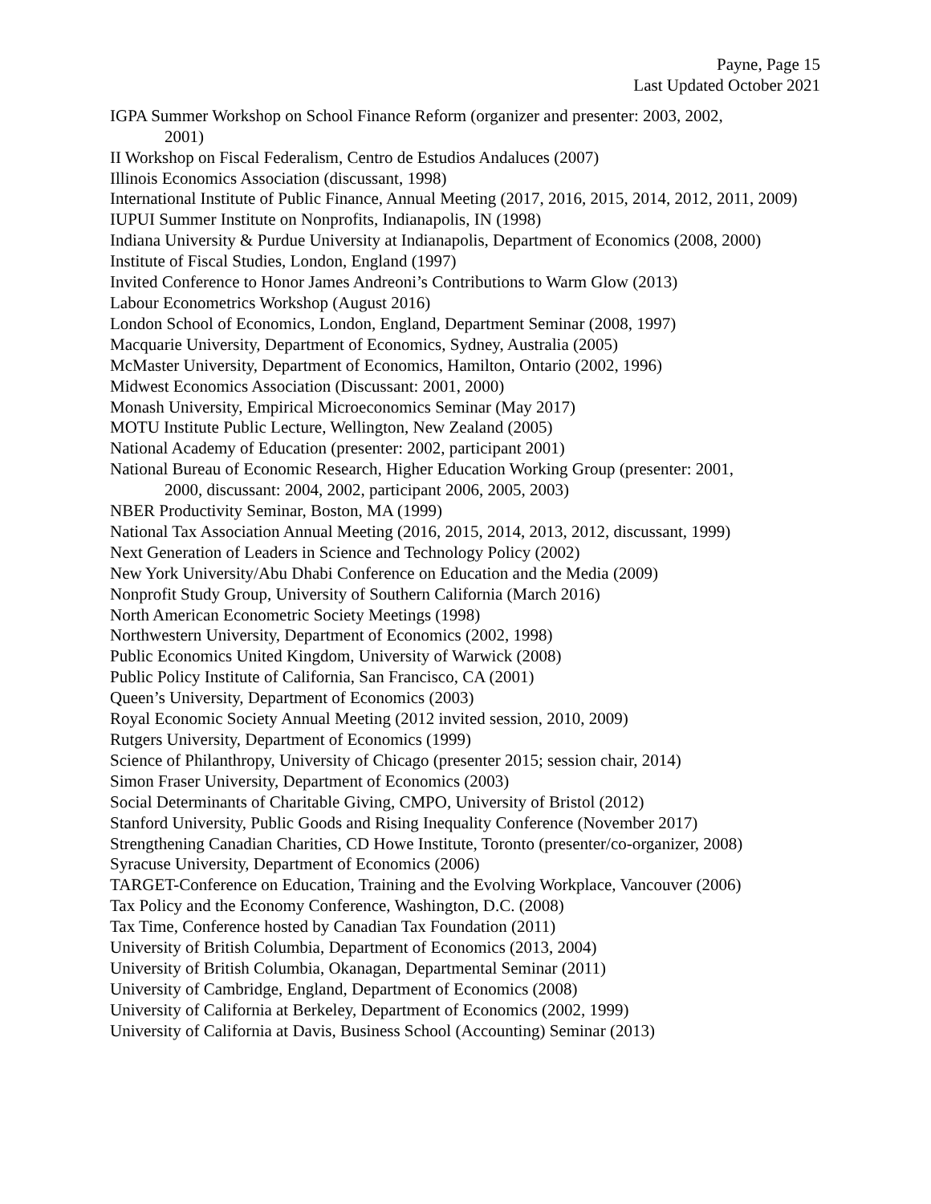Payne, Page 15
Last Updated October 2021
IGPA Summer Workshop on School Finance Reform (organizer and presenter: 2003, 2002,
2001)
II Workshop on Fiscal Federalism, Centro de Estudios Andaluces (2007)
Illinois Economics Association (discussant, 1998)
International Institute of Public Finance, Annual Meeting (2017, 2016, 2015, 2014, 2012, 2011, 2009)
IUPUI Summer Institute on Nonprofits, Indianapolis, IN (1998)
Indiana University & Purdue University at Indianapolis, Department of Economics (2008, 2000)
Institute of Fiscal Studies, London, England (1997)
Invited Conference to Honor James Andreoni’s Contributions to Warm Glow (2013)
Labour Econometrics Workshop (August 2016)
London School of Economics, London, England, Department Seminar (2008, 1997)
Macquarie University, Department of Economics, Sydney, Australia (2005)
McMaster University, Department of Economics, Hamilton, Ontario (2002, 1996)
Midwest Economics Association (Discussant: 2001, 2000)
Monash University, Empirical Microeconomics Seminar (May 2017)
MOTU Institute Public Lecture, Wellington, New Zealand (2005)
National Academy of Education (presenter: 2002, participant 2001)
National Bureau of Economic Research, Higher Education Working Group (presenter: 2001,
2000, discussant: 2004, 2002, participant 2006, 2005, 2003)
NBER Productivity Seminar, Boston, MA (1999)
National Tax Association Annual Meeting (2016, 2015, 2014, 2013, 2012, discussant, 1999)
Next Generation of Leaders in Science and Technology Policy (2002)
New York University/Abu Dhabi Conference on Education and the Media (2009)
Nonprofit Study Group, University of Southern California (March 2016)
North American Econometric Society Meetings (1998)
Northwestern University, Department of Economics (2002, 1998)
Public Economics United Kingdom, University of Warwick (2008)
Public Policy Institute of California, San Francisco, CA (2001)
Queen’s University, Department of Economics (2003)
Royal Economic Society Annual Meeting (2012 invited session, 2010, 2009)
Rutgers University, Department of Economics (1999)
Science of Philanthropy, University of Chicago (presenter 2015; session chair, 2014)
Simon Fraser University, Department of Economics (2003)
Social Determinants of Charitable Giving, CMPO, University of Bristol (2012)
Stanford University, Public Goods and Rising Inequality Conference (November 2017)
Strengthening Canadian Charities, CD Howe Institute, Toronto (presenter/co-organizer, 2008)
Syracuse University, Department of Economics (2006)
TARGET-Conference on Education, Training and the Evolving Workplace, Vancouver (2006)
Tax Policy and the Economy Conference, Washington, D.C. (2008)
Tax Time, Conference hosted by Canadian Tax Foundation (2011)
University of British Columbia, Department of Economics (2013, 2004)
University of British Columbia, Okanagan, Departmental Seminar (2011)
University of Cambridge, England, Department of Economics (2008)
University of California at Berkeley, Department of Economics (2002, 1999)
University of California at Davis, Business School (Accounting) Seminar (2013)